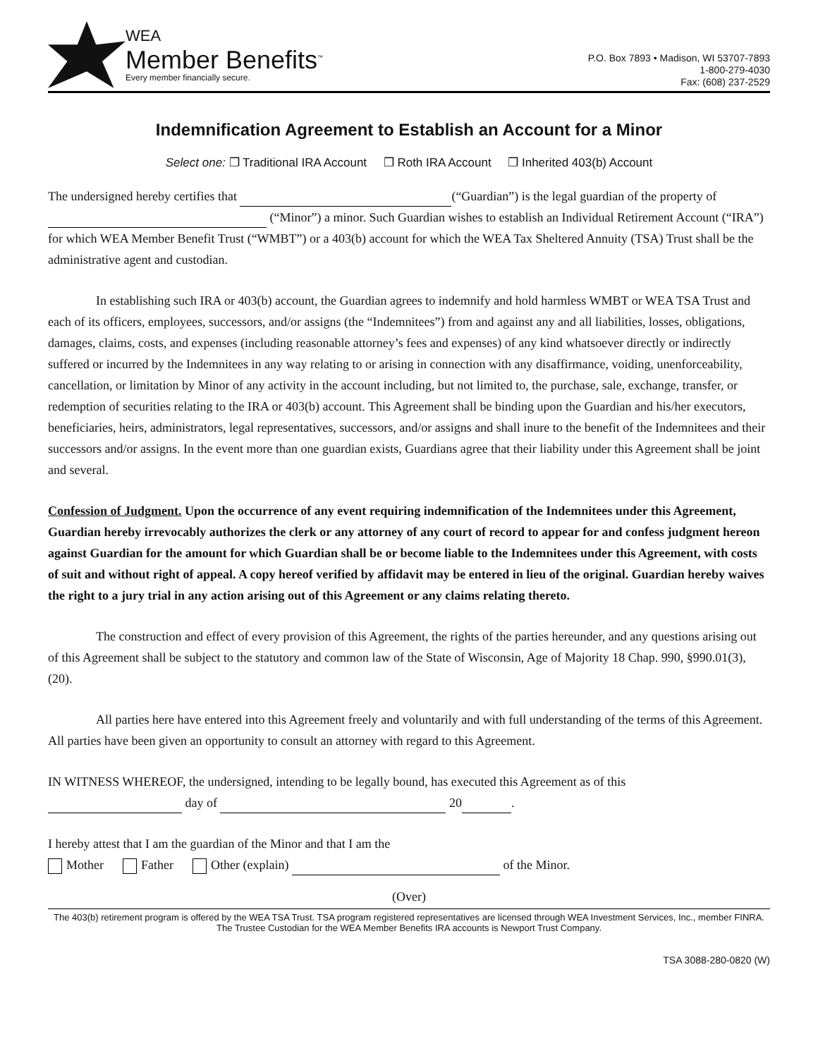WEA
Member Benefits<sup>™</sup>
Every member financially secure.
P.O. Box 7893 • Madison, WI 53707-7893
1-800-279-4030
Fax: (608) 237-2529
Indemnification Agreement to Establish an Account for a Minor
Select one: ❐ Traditional IRA Account ❐ Roth IRA Account ❐ Inherited 403(b) Account
The undersigned hereby certifies that (“Guardian”) is the legal guardian of the property of (“Minor”) a minor. Such Guardian wishes to establish an Individual Retirement Account (“IRA”) for which WEA Member Benefit Trust (“WMBT”) or a 403(b) account for which the WEA Tax Sheltered Annuity (TSA) Trust shall be the administrative agent and custodian.
In establishing such IRA or 403(b) account, the Guardian agrees to indemnify and hold harmless WMBT or WEA TSA Trust and each of its officers, employees, successors, and/or assigns (the “Indemnitees”) from and against any and all liabilities, losses, obligations, damages, claims, costs, and expenses (including reasonable attorney’s fees and expenses) of any kind whatsoever directly or indirectly suffered or incurred by the Indemnitees in any way relating to or arising in connection with any disaffirmance, voiding, unenforceability, cancellation, or limitation by Minor of any activity in the account including, but not limited to, the purchase, sale, exchange, transfer, or redemption of securities relating to the IRA or 403(b) account. This Agreement shall be binding upon the Guardian and his/her executors, beneficiaries, heirs, administrators, legal representatives, successors, and/or assigns and shall inure to the benefit of the Indemnitees and their successors and/or assigns. In the event more than one guardian exists, Guardians agree that their liability under this Agreement shall be joint and several.
Confession of Judgment. Upon the occurrence of any event requiring indemnification of the Indemnitees under this Agreement, Guardian hereby irrevocably authorizes the clerk or any attorney of any court of record to appear for and confess judgment hereon against Guardian for the amount for which Guardian shall be or become liable to the Indemnitees under this Agreement, with costs of suit and without right of appeal. A copy hereof verified by affidavit may be entered in lieu of the original. Guardian hereby waives the right to a jury trial in any action arising out of this Agreement or any claims relating thereto.
The construction and effect of every provision of this Agreement, the rights of the parties hereunder, and any questions arising out of this Agreement shall be subject to the statutory and common law of the State of Wisconsin, Age of Majority 18 Chap. 990, §990.01(3),(20).
All parties here have entered into this Agreement freely and voluntarily and with full understanding of the terms of this Agreement. All parties have been given an opportunity to consult an attorney with regard to this Agreement.
IN WITNESS WHEREOF, the undersigned, intending to be legally bound, has executed this Agreement as of this
day of 20 .
I hereby attest that I am the guardian of the Minor and that I am the
Mother Father Other (explain) of the Minor.
(Over)
The 403(b) retirement program is offered by the WEA TSA Trust. TSA program registered representatives are licensed through WEA Investment Services, Inc., member FINRA. The Trustee Custodian for the WEA Member Benefits IRA accounts is Newport Trust Company.
TSA 3088-280-0820 (W)